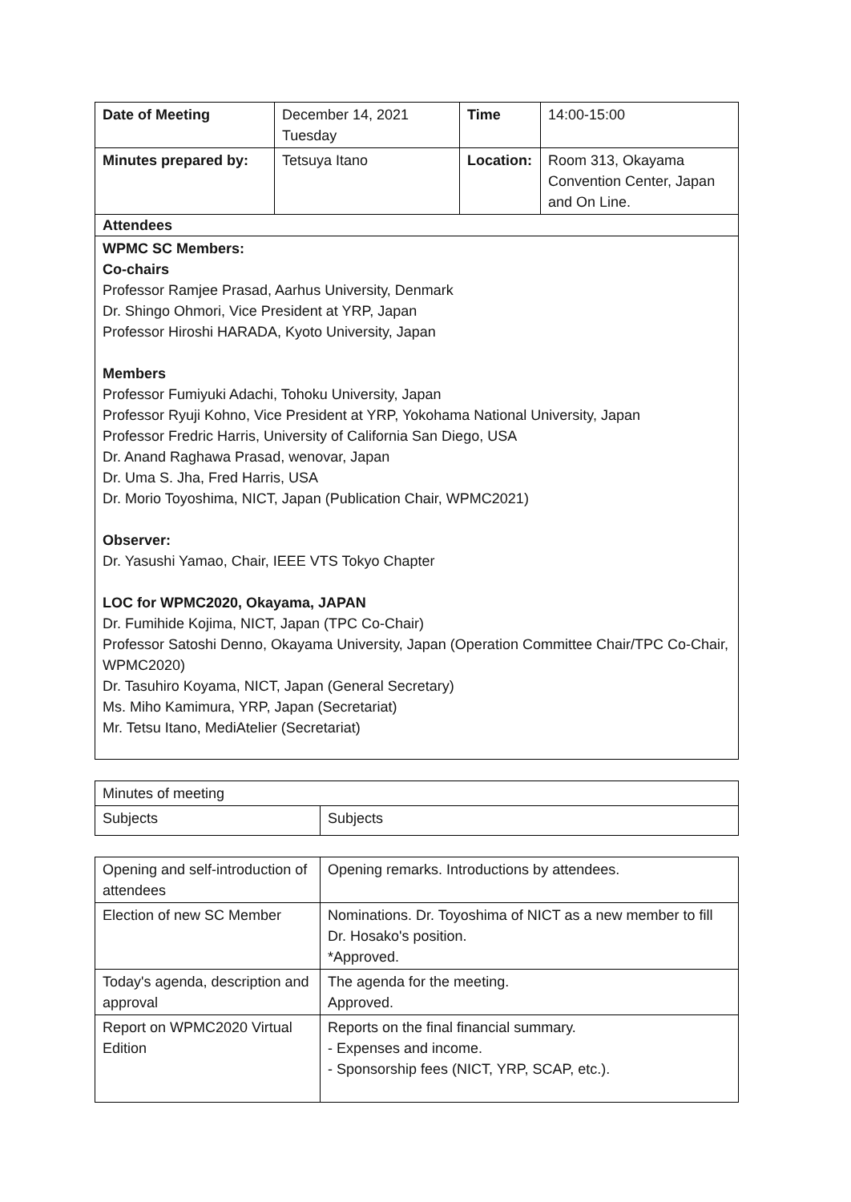| Date of Meeting | December 14, 2021 Tuesday | Time | 14:00-15:00 |
| Minutes prepared by: | Tetsuya Itano | Location: | Room 313, Okayama Convention Center, Japan and On Line. |
| Attendees | | | |
| WPMC SC Members: Co-chairs Professor Ramjee Prasad, Aarhus University, Denmark Dr. Shingo Ohmori, Vice President at YRP, Japan Professor Hiroshi HARADA, Kyoto University, Japan Members Professor Fumiyuki Adachi, Tohoku University, Japan Professor Ryuji Kohno, Vice President at YRP, Yokohama National University, Japan Professor Fredric Harris, University of California San Diego, USA Dr. Anand Raghawa Prasad, wenovar, Japan Dr. Uma S. Jha, Fred Harris, USA Dr. Morio Toyoshima, NICT, Japan (Publication Chair, WPMC2021) Observer: Dr. Yasushi Yamao, Chair, IEEE VTS Tokyo Chapter LOC for WPMC2020, Okayama, JAPAN Dr. Fumihide Kojima, NICT, Japan (TPC Co-Chair) Professor Satoshi Denno, Okayama University, Japan (Operation Committee Chair/TPC Co-Chair, WPMC2020) Dr. Tasuhiro Koyama, NICT, Japan (General Secretary) Ms. Miho Kamimura, YRP, Japan (Secretariat) Mr. Tetsu Itano, MediAtelier (Secretariat) | | | |
| Minutes of meeting | |
| Subjects | Subjects |
| Opening and self-introduction of attendees | Opening remarks. Introductions by attendees. |
| Election of new SC Member | Nominations. Dr. Toyoshima of NICT as a new member to fill Dr. Hosako's position. *Approved. |
| Today's agenda, description and approval | The agenda for the meeting. Approved. |
| Report on WPMC2020 Virtual Edition | Reports on the final financial summary. - Expenses and income. - Sponsorship fees (NICT, YRP, SCAP, etc.). |